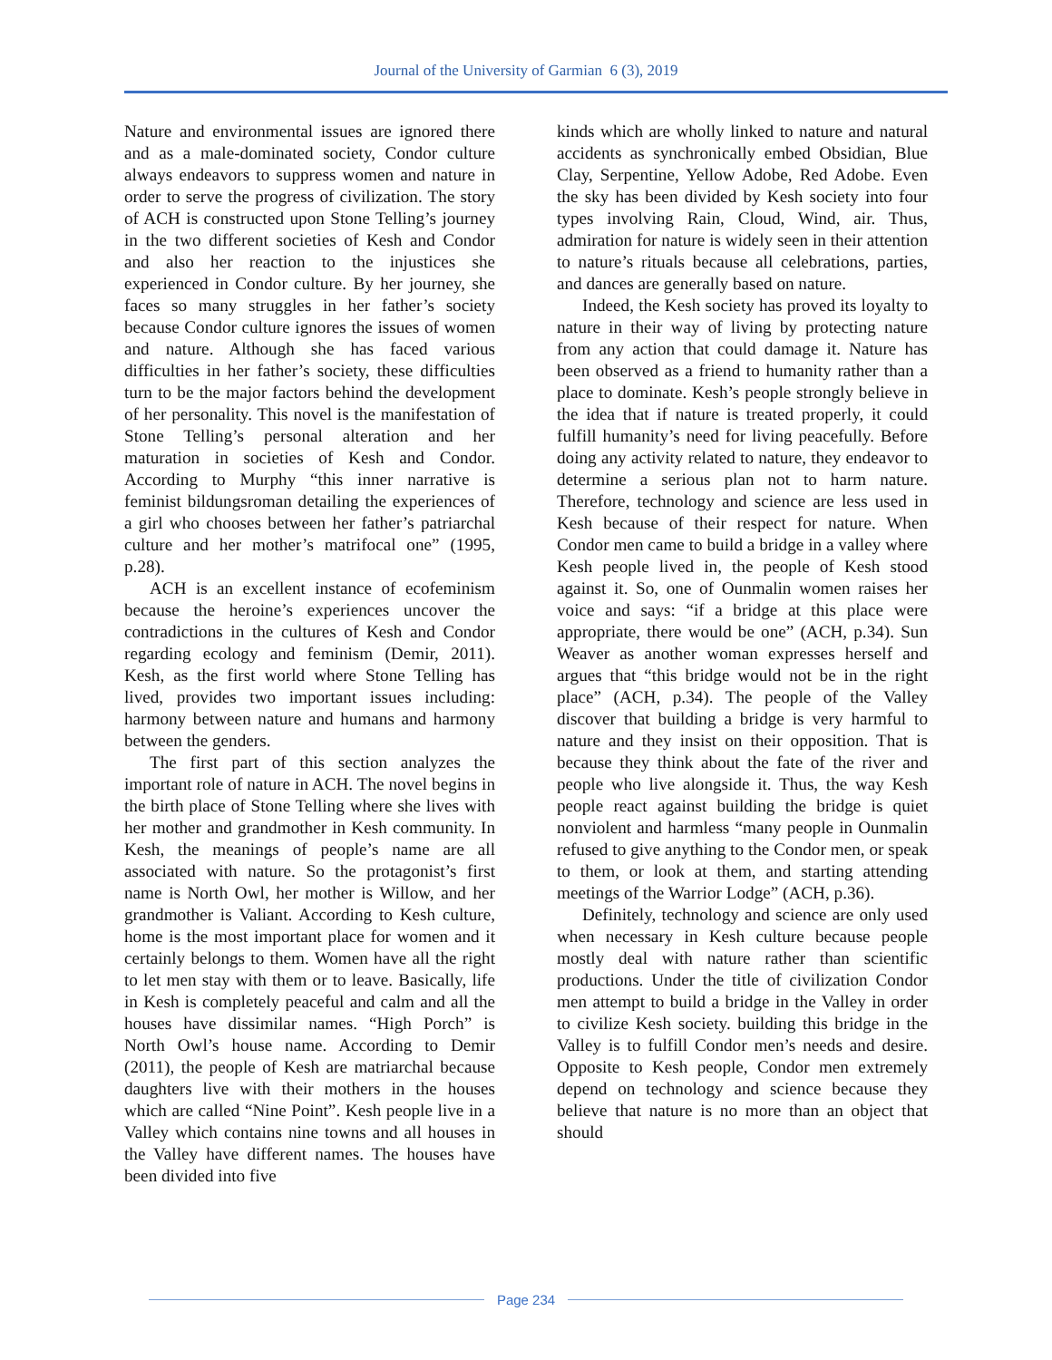Journal of the University of Garmian 6 (3), 2019
Nature and environmental issues are ignored there and as a male-dominated society, Condor culture always endeavors to suppress women and nature in order to serve the progress of civilization. The story of ACH is constructed upon Stone Telling’s journey in the two different societies of Kesh and Condor and also her reaction to the injustices she experienced in Condor culture. By her journey, she faces so many struggles in her father’s society because Condor culture ignores the issues of women and nature. Although she has faced various difficulties in her father’s society, these difficulties turn to be the major factors behind the development of her personality. This novel is the manifestation of Stone Telling’s personal alteration and her maturation in societies of Kesh and Condor. According to Murphy “this inner narrative is feminist bildungsroman detailing the experiences of a girl who chooses between her father’s patriarchal culture and her mother’s matrifocal one” (1995, p.28).
ACH is an excellent instance of ecofeminism because the heroine’s experiences uncover the contradictions in the cultures of Kesh and Condor regarding ecology and feminism (Demir, 2011). Kesh, as the first world where Stone Telling has lived, provides two important issues including: harmony between nature and humans and harmony between the genders.
The first part of this section analyzes the important role of nature in ACH. The novel begins in the birth place of Stone Telling where she lives with her mother and grandmother in Kesh community. In Kesh, the meanings of people’s name are all associated with nature. So the protagonist’s first name is North Owl, her mother is Willow, and her grandmother is Valiant. According to Kesh culture, home is the most important place for women and it certainly belongs to them. Women have all the right to let men stay with them or to leave. Basically, life in Kesh is completely peaceful and calm and all the houses have dissimilar names. “High Porch” is North Owl’s house name. According to Demir (2011), the people of Kesh are matriarchal because daughters live with their mothers in the houses which are called “Nine Point”. Kesh people live in a Valley which contains nine towns and all houses in the Valley have different names. The houses have been divided into five
kinds which are wholly linked to nature and natural accidents as synchronically embed Obsidian, Blue Clay, Serpentine, Yellow Adobe, Red Adobe. Even the sky has been divided by Kesh society into four types involving Rain, Cloud, Wind, air. Thus, admiration for nature is widely seen in their attention to nature’s rituals because all celebrations, parties, and dances are generally based on nature.
Indeed, the Kesh society has proved its loyalty to nature in their way of living by protecting nature from any action that could damage it. Nature has been observed as a friend to humanity rather than a place to dominate. Kesh’s people strongly believe in the idea that if nature is treated properly, it could fulfill humanity’s need for living peacefully. Before doing any activity related to nature, they endeavor to determine a serious plan not to harm nature. Therefore, technology and science are less used in Kesh because of their respect for nature. When Condor men came to build a bridge in a valley where Kesh people lived in, the people of Kesh stood against it. So, one of Ounmalin women raises her voice and says: “if a bridge at this place were appropriate, there would be one” (ACH, p.34). Sun Weaver as another woman expresses herself and argues that “this bridge would not be in the right place” (ACH, p.34). The people of the Valley discover that building a bridge is very harmful to nature and they insist on their opposition. That is because they think about the fate of the river and people who live alongside it. Thus, the way Kesh people react against building the bridge is quiet nonviolent and harmless “many people in Ounmalin refused to give anything to the Condor men, or speak to them, or look at them, and starting attending meetings of the Warrior Lodge” (ACH, p.36).
Definitely, technology and science are only used when necessary in Kesh culture because people mostly deal with nature rather than scientific productions. Under the title of civilization Condor men attempt to build a bridge in the Valley in order to civilize Kesh society. building this bridge in the Valley is to fulfill Condor men’s needs and desire. Opposite to Kesh people, Condor men extremely depend on technology and science because they believe that nature is no more than an object that should
Page 234